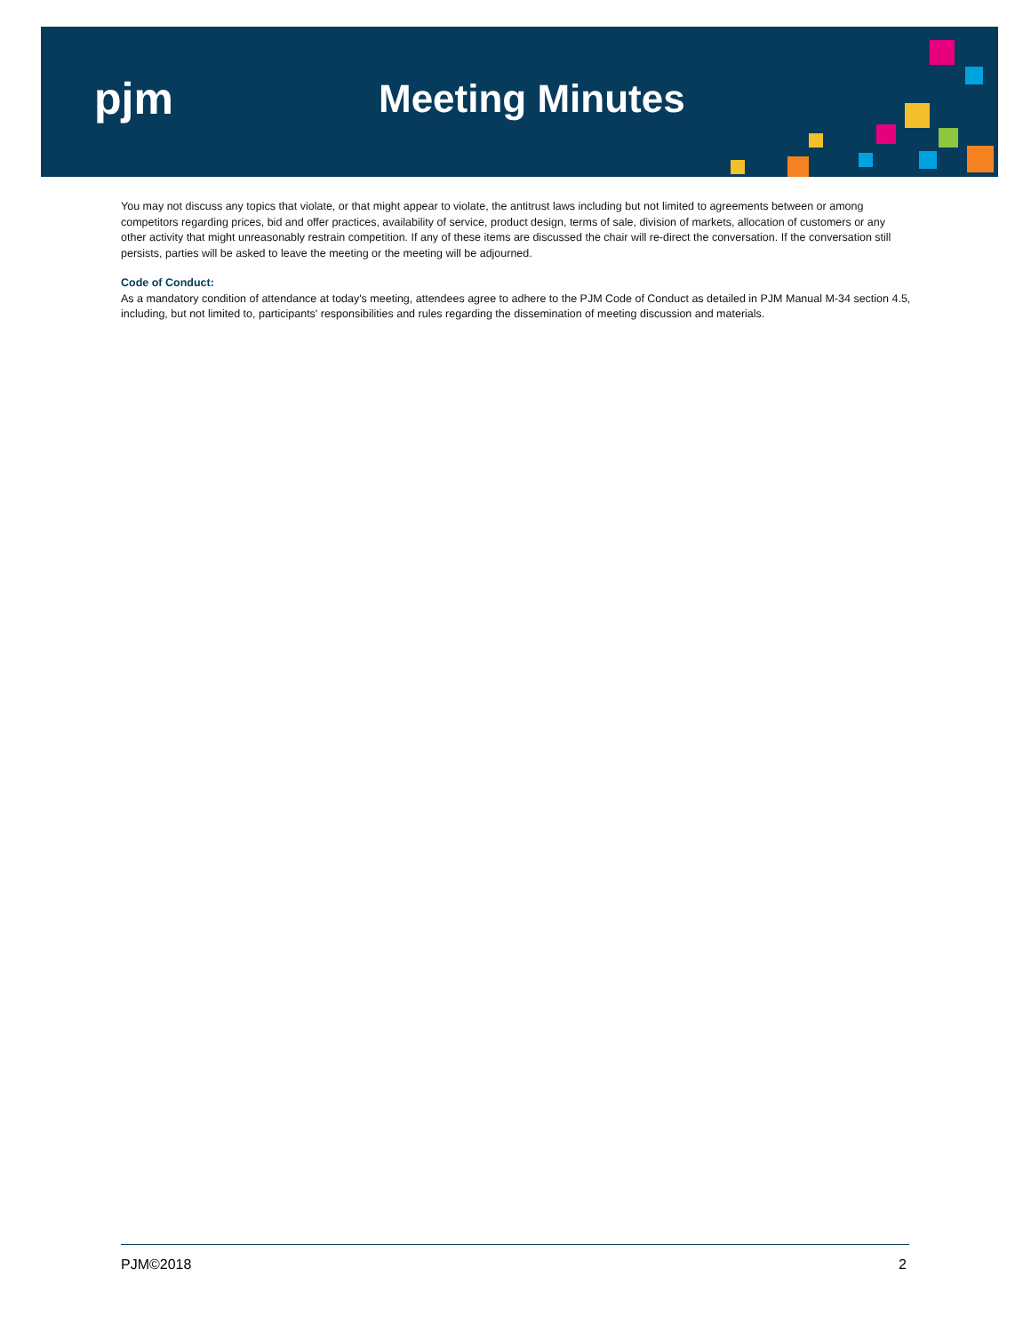pjm Meeting Minutes
You may not discuss any topics that violate, or that might appear to violate, the antitrust laws including but not limited to agreements between or among competitors regarding prices, bid and offer practices, availability of service, product design, terms of sale, division of markets, allocation of customers or any other activity that might unreasonably restrain competition. If any of these items are discussed the chair will re-direct the conversation. If the conversation still persists, parties will be asked to leave the meeting or the meeting will be adjourned.
Code of Conduct:
As a mandatory condition of attendance at today's meeting, attendees agree to adhere to the PJM Code of Conduct as detailed in PJM Manual M-34 section 4.5, including, but not limited to, participants' responsibilities and rules regarding the dissemination of meeting discussion and materials.
PJM©2018 2